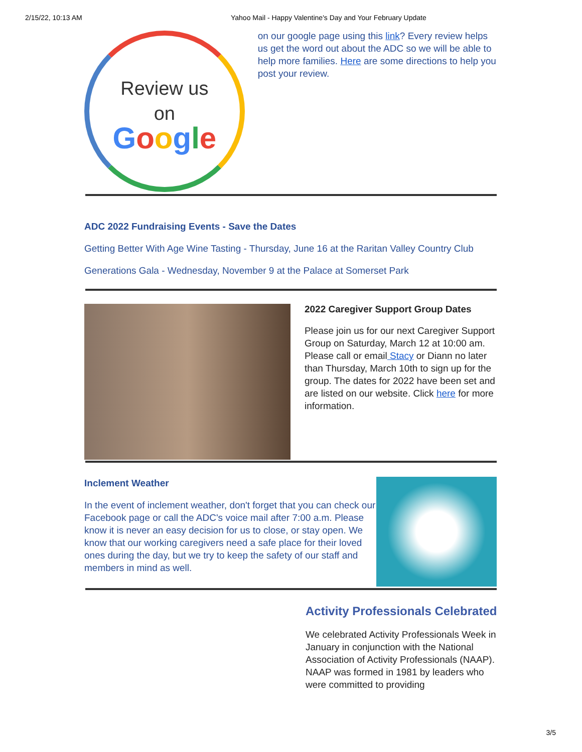2/15/22, 10:13 AM Yahoo Mail - Happy Valentine's Day and Your February Update
Review us
on
Google
on our google page using this link? Every review helps us get the word out about the ADC so we will be able to help more families. Here are some directions to help you post your review.
ADC 2022 Fundraising Events - Save the Dates
Getting Better With Age Wine Tasting - Thursday, June 16 at the Raritan Valley Country Club
Generations Gala - Wednesday, November 9 at the Palace at Somerset Park
2022 Caregiver Support Group Dates
Please join us for our next Caregiver Support Group on Saturday, March 12 at 10:00 am. Please call or email Stacy or Diann no later than Thursday, March 10th to sign up for the group. The dates for 2022 have been set and are listed on our website. Click here for more information.
Inclement Weather
In the event of inclement weather, don't forget that you can check our Facebook page or call the ADC's voice mail after 7:00 a.m. Please know it is never an easy decision for us to close, or stay open. We know that our working caregivers need a safe place for their loved ones during the day, but we try to keep the safety of our staff and members in mind as well.
Activity Professionals Celebrated
We celebrated Activity Professionals Week in January in conjunction with the National Association of Activity Professionals (NAAP). NAAP was formed in 1981 by leaders who were committed to providing
3/5